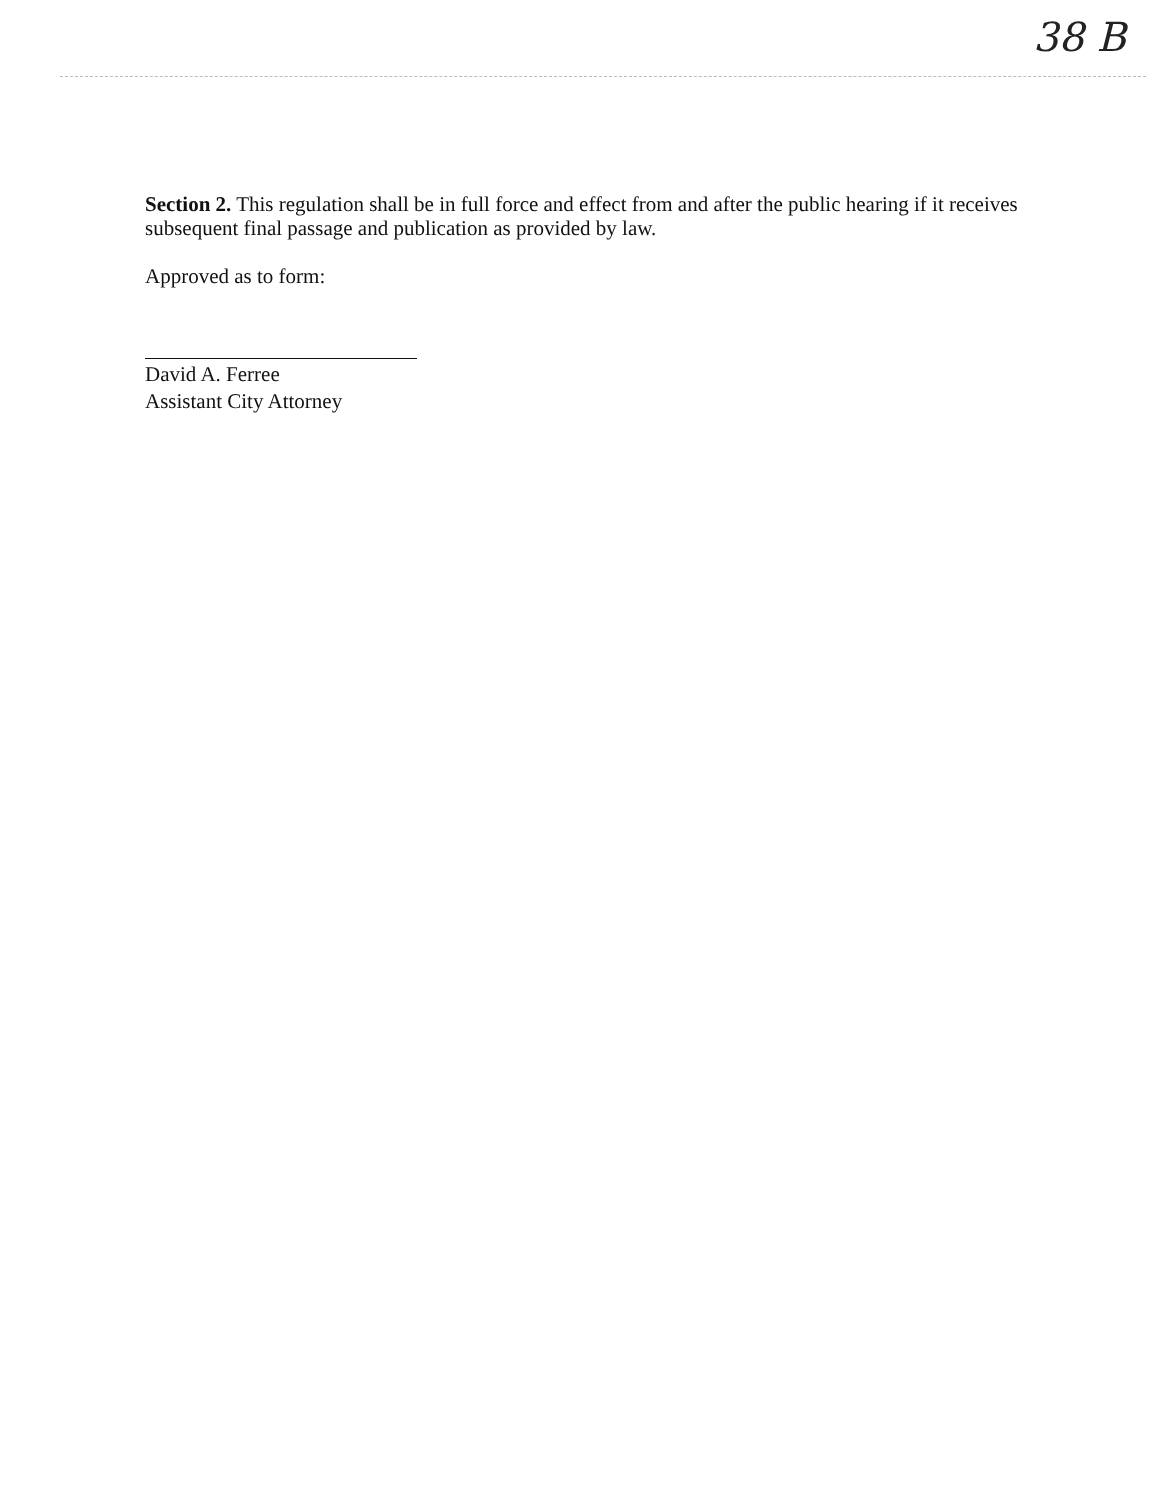38 B
Section 2. This regulation shall be in full force and effect from and after the public hearing if it receives subsequent final passage and publication as provided by law.
Approved as to form:
David A. Ferree
Assistant City Attorney